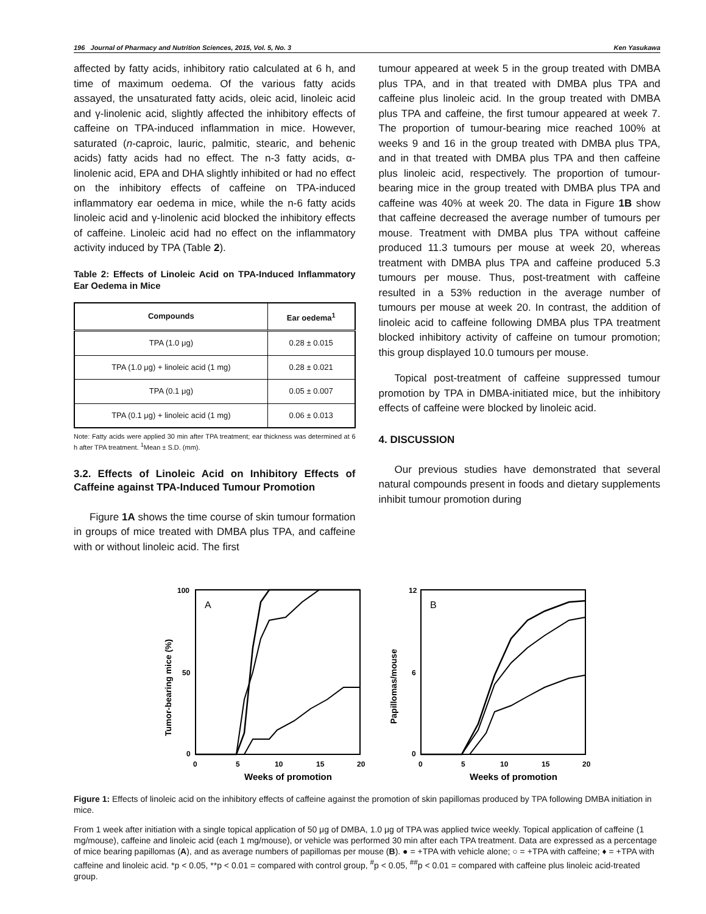196 Journal of Pharmacy and Nutrition Sciences, 2015, Vol. 5, No. 3 Ken Yasukawa
affected by fatty acids, inhibitory ratio calculated at 6 h, and time of maximum oedema. Of the various fatty acids assayed, the unsaturated fatty acids, oleic acid, linoleic acid and γ-linolenic acid, slightly affected the inhibitory effects of caffeine on TPA-induced inflammation in mice. However, saturated (n-caproic, lauric, palmitic, stearic, and behenic acids) fatty acids had no effect. The n-3 fatty acids, α-linolenic acid, EPA and DHA slightly inhibited or had no effect on the inhibitory effects of caffeine on TPA-induced inflammatory ear oedema in mice, while the n-6 fatty acids linoleic acid and γ-linolenic acid blocked the inhibitory effects of caffeine. Linoleic acid had no effect on the inflammatory activity induced by TPA (Table 2).
Table 2: Effects of Linoleic Acid on TPA-Induced Inflammatory Ear Oedema in Mice
| Compounds | Ear oedema<sup>1</sup> |
| --- | --- |
| TPA (1.0 μg) | 0.28 ± 0.015 |
| TPA (1.0 μg) + linoleic acid (1 mg) | 0.28 ± 0.021 |
| TPA (0.1 μg) | 0.05 ± 0.007 |
| TPA (0.1 μg) + linoleic acid (1 mg) | 0.06 ± 0.013 |
Note: Fatty acids were applied 30 min after TPA treatment; ear thickness was determined at 6 h after TPA treatment. <sup>1</sup>Mean ± S.D. (mm).
3.2. Effects of Linoleic Acid on Inhibitory Effects of Caffeine against TPA-Induced Tumour Promotion
Figure 1A shows the time course of skin tumour formation in groups of mice treated with DMBA plus TPA, and caffeine with or without linoleic acid. The first
tumour appeared at week 5 in the group treated with DMBA plus TPA, and in that treated with DMBA plus TPA and caffeine plus linoleic acid. In the group treated with DMBA plus TPA and caffeine, the first tumour appeared at week 7. The proportion of tumour-bearing mice reached 100% at weeks 9 and 16 in the group treated with DMBA plus TPA, and in that treated with DMBA plus TPA and then caffeine plus linoleic acid, respectively. The proportion of tumour-bearing mice in the group treated with DMBA plus TPA and caffeine was 40% at week 20. The data in Figure 1B show that caffeine decreased the average number of tumours per mouse. Treatment with DMBA plus TPA without caffeine produced 11.3 tumours per mouse at week 20, whereas treatment with DMBA plus TPA and caffeine produced 5.3 tumours per mouse. Thus, post-treatment with caffeine resulted in a 53% reduction in the average number of tumours per mouse at week 20. In contrast, the addition of linoleic acid to caffeine following DMBA plus TPA treatment blocked inhibitory activity of caffeine on tumour promotion; this group displayed 10.0 tumours per mouse.
Topical post-treatment of caffeine suppressed tumour promotion by TPA in DMBA-initiated mice, but the inhibitory effects of caffeine were blocked by linoleic acid.
4. DISCUSSION
Our previous studies have demonstrated that several natural compounds present in foods and dietary supplements inhibit tumour promotion during
100
50
0
0
5
10
15
20
Weeks of promotion
Tumor-bearing mice (%)
A
12
6
0
0
5
10
15
20
Weeks of promotion
Papillomas/mouse
B
Figure 1: Effects of linoleic acid on the inhibitory effects of caffeine against the promotion of skin papillomas produced by TPA following DMBA initiation in mice.
From 1 week after initiation with a single topical application of 50 μg of DMBA, 1.0 μg of TPA was applied twice weekly. Topical application of caffeine (1 mg/mouse), caffeine and linoleic acid (each 1 mg/mouse), or vehicle was performed 30 min after each TPA treatment. Data are expressed as a percentage of mice bearing papillomas (A), and as average numbers of papillomas per mouse (B). ● = +TPA with vehicle alone; ○ = +TPA with caffeine; ♦ = +TPA with caffeine and linoleic acid. *p < 0.05, **p < 0.01 = compared with control group, <sup>#</sup>p < 0.05, <sup>##</sup>p < 0.01 = compared with caffeine plus linoleic acid-treated group.